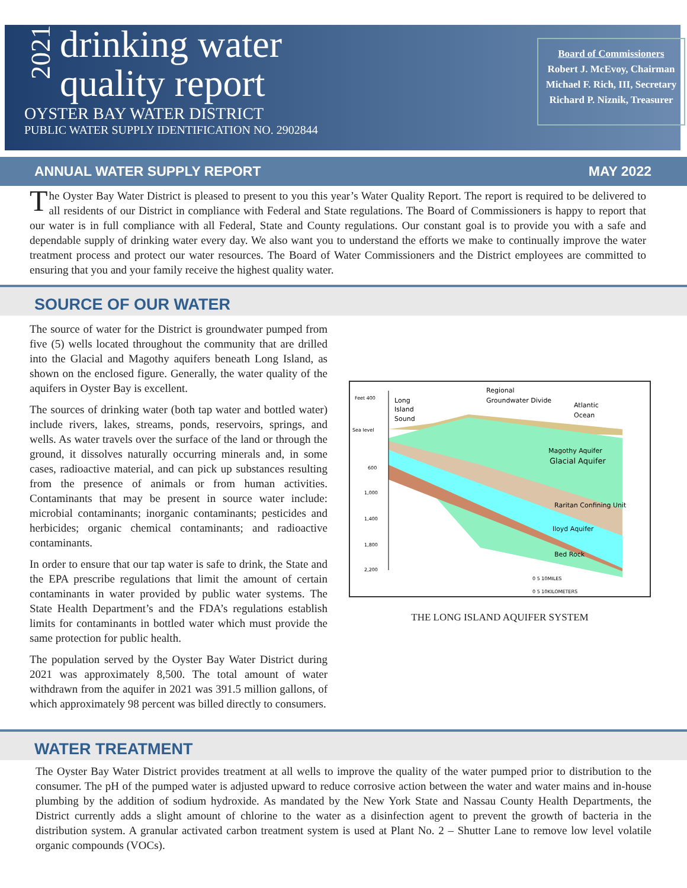2021
drinking water
quality report
OYSTER BAY WATER DISTRICT
PUBLIC WATER SUPPLY IDENTIFICATION NO. 2902844
Board of Commissioners
Robert J. McEvoy, Chairman
Michael F. Rich, III, Secretary
Richard P. Niznik, Treasurer
ANNUAL WATER SUPPLY REPORT MAY 2022
The Oyster Bay Water District is pleased to present to you this year’s Water Quality Report. The report is required to be delivered to all residents of our District in compliance with Federal and State regulations. The Board of Commissioners is happy to report that our water is in full compliance with all Federal, State and County regulations. Our constant goal is to provide you with a safe and dependable supply of drinking water every day. We also want you to understand the efforts we make to continually improve the water treatment process and protect our water resources. The Board of Water Commissioners and the District employees are committed to ensuring that you and your family receive the highest quality water.
SOURCE OF OUR WATER
The source of water for the District is groundwater pumped from five (5) wells located throughout the community that are drilled into the Glacial and Magothy aquifers beneath Long Island, as shown on the enclosed figure. Generally, the water quality of the aquifers in Oyster Bay is excellent.
The sources of drinking water (both tap water and bottled water) include rivers, lakes, streams, ponds, reservoirs, springs, and wells. As water travels over the surface of the land or through the ground, it dissolves naturally occurring minerals and, in some cases, radioactive material, and can pick up substances resulting from the presence of animals or from human activities. Contaminants that may be present in source water include: microbial contaminants; inorganic contaminants; pesticides and herbicides; organic chemical contaminants; and radioactive contaminants.
In order to ensure that our tap water is safe to drink, the State and the EPA prescribe regulations that limit the amount of certain contaminants in water provided by public water systems. The State Health Department’s and the FDA’s regulations establish limits for contaminants in bottled water which must provide the same protection for public health.
The population served by the Oyster Bay Water District during 2021 was approximately 8,500. The total amount of water withdrawn from the aquifer in 2021 was 391.5 million gallons, of which approximately 98 percent was billed directly to consumers.
Regional
Groundwater Divide
Long
Island
Sound
Atlantic
Ocean
Feet 400
Sea level
600
1,000
1,400
1,800
2,200
Magothy Aquifer
Glacial Aquifer
Raritan Confining Unit
lloyd Aquifer
Bed Rock
0 5 10MILES
0 5 10KILOMETERS
THE LONG ISLAND AQUIFER SYSTEM
WATER TREATMENT
The Oyster Bay Water District provides treatment at all wells to improve the quality of the water pumped prior to distribution to the consumer. The pH of the pumped water is adjusted upward to reduce corrosive action between the water and water mains and in-house plumbing by the addition of sodium hydroxide. As mandated by the New York State and Nassau County Health Departments, the District currently adds a slight amount of chlorine to the water as a disinfection agent to prevent the growth of bacteria in the distribution system. A granular activated carbon treatment system is used at Plant No. 2 – Shutter Lane to remove low level volatile organic compounds (VOCs).